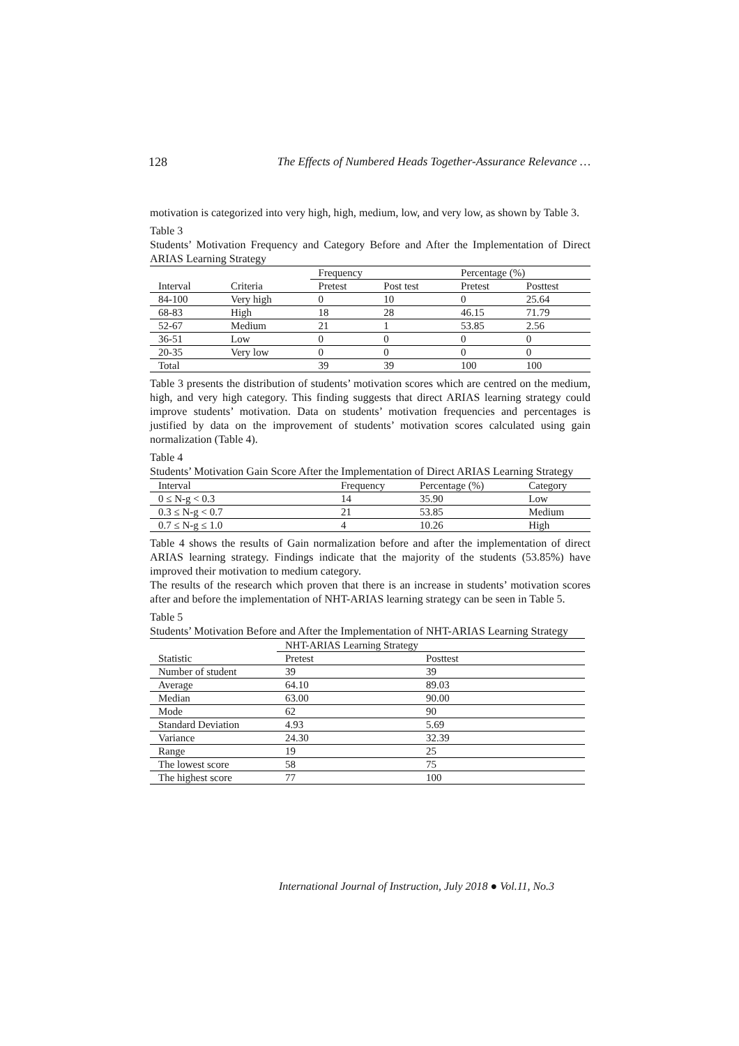128 The Effects of Numbered Heads Together-Assurance Relevance …
motivation is categorized into very high, high, medium, low, and very low, as shown by Table 3.
Table 3
Students’ Motivation Frequency and Category Before and After the Implementation of Direct ARIAS Learning Strategy
| | | Frequency | | Percentage (%) | |
| --- | --- | --- | --- | --- | --- |
| Interval | Criteria | Pretest | Post test | Pretest | Posttest |
| 84-100 | Very high | 0 | 10 | 0 | 25.64 |
| 68-83 | High | 18 | 28 | 46.15 | 71.79 |
| 52-67 | Medium | 21 | 1 | 53.85 | 2.56 |
| 36-51 | Low | 0 | 0 | 0 | 0 |
| 20-35 | Very low | 0 | 0 | 0 | 0 |
| Total | | 39 | 39 | 100 | 100 |
Table 3 presents the distribution of students’ motivation scores which are centred on the medium, high, and very high category. This finding suggests that direct ARIAS learning strategy could improve students’ motivation. Data on students’ motivation frequencies and percentages is justified by data on the improvement of students’ motivation scores calculated using gain normalization (Table 4).
Table 4
Students’ Motivation Gain Score After the Implementation of Direct ARIAS Learning Strategy
| Interval | Frequency | Percentage (%) | Category |
| --- | --- | --- | --- |
| 0 ≤ N-g < 0.3 | 14 | 35.90 | Low |
| 0.3 ≤ N-g < 0.7 | 21 | 53.85 | Medium |
| 0.7 ≤ N-g ≤ 1.0 | 4 | 10.26 | High |
Table 4 shows the results of Gain normalization before and after the implementation of direct ARIAS learning strategy. Findings indicate that the majority of the students (53.85%) have improved their motivation to medium category.
The results of the research which proven that there is an increase in students’ motivation scores after and before the implementation of NHT-ARIAS learning strategy can be seen in Table 5.
Table 5
Students’ Motivation Before and After the Implementation of NHT-ARIAS Learning Strategy
| | NHT-ARIAS Learning Strategy | |
| --- | --- | --- |
| Statistic | Pretest | Posttest |
| Number of student | 39 | 39 |
| Average | 64.10 | 89.03 |
| Median | 63.00 | 90.00 |
| Mode | 62 | 90 |
| Standard Deviation | 4.93 | 5.69 |
| Variance | 24.30 | 32.39 |
| Range | 19 | 25 |
| The lowest score | 58 | 75 |
| The highest score | 77 | 100 |
International Journal of Instruction, July 2018 ● Vol.11, No.3